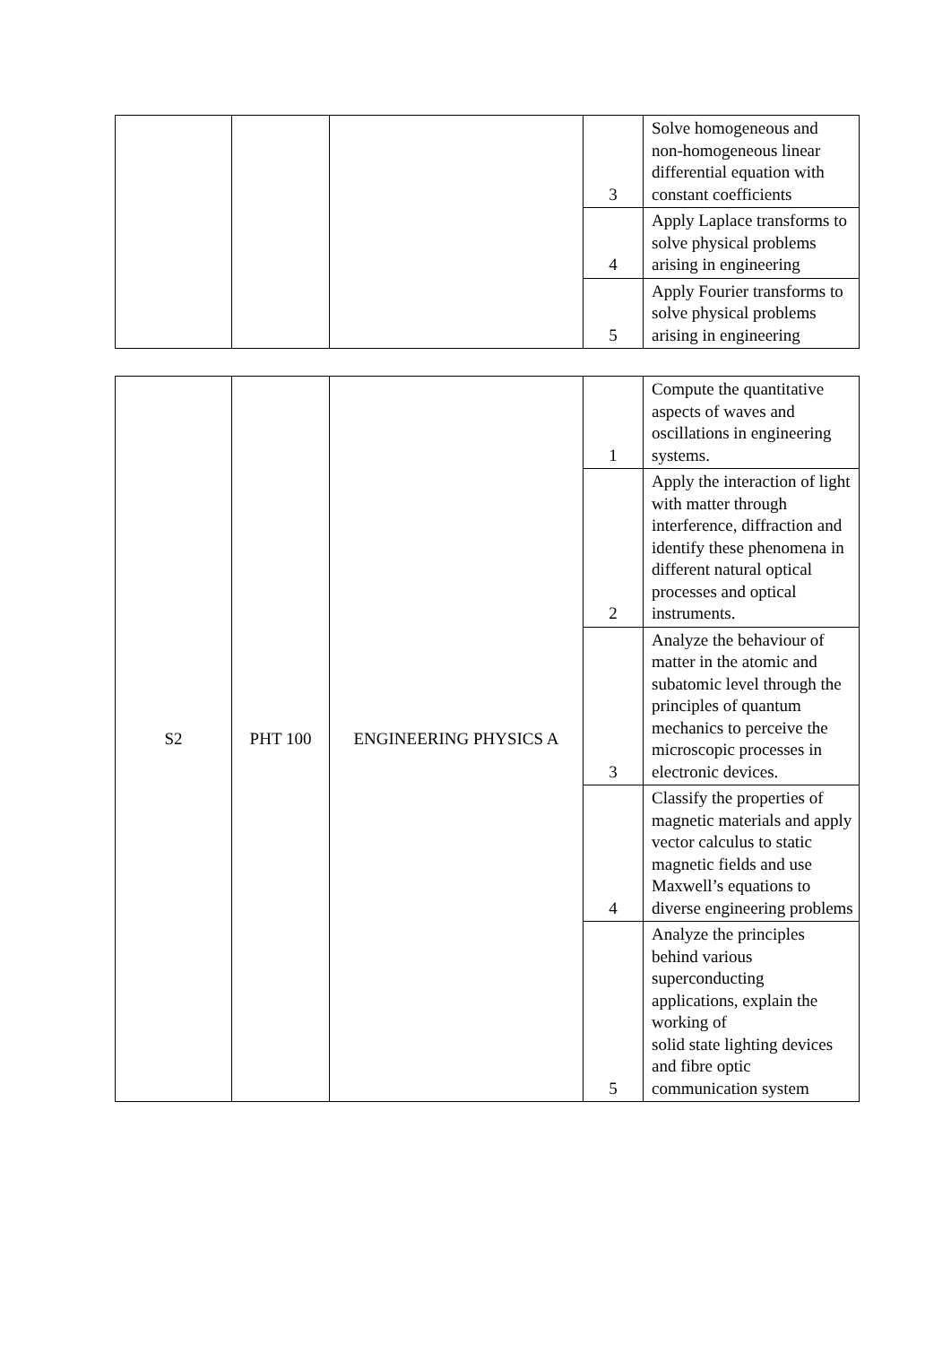| | | | 3 | Solve homogeneous and non-homogeneous linear differential equation with constant coefficients |
| | | | 4 | Apply Laplace transforms to solve physical problems arising in engineering |
| | | | 5 | Apply Fourier transforms to solve physical problems arising in engineering |
| S2 | PHT 100 | ENGINEERING PHYSICS A | 1 | Compute the quantitative aspects of waves and oscillations in engineering systems. |
| | | | 2 | Apply the interaction of light with matter through interference, diffraction and identify these phenomena in different natural optical processes and optical instruments. |
| | | | 3 | Analyze the behaviour of matter in the atomic and subatomic level through the principles of quantum mechanics to perceive the microscopic processes in electronic devices. |
| | | | 4 | Classify the properties of magnetic materials and apply vector calculus to static magnetic fields and use Maxwell’s equations to diverse engineering problems |
| | | | 5 | Analyze the principles behind various superconducting applications, explain the working of solid state lighting devices and fibre optic communication system |